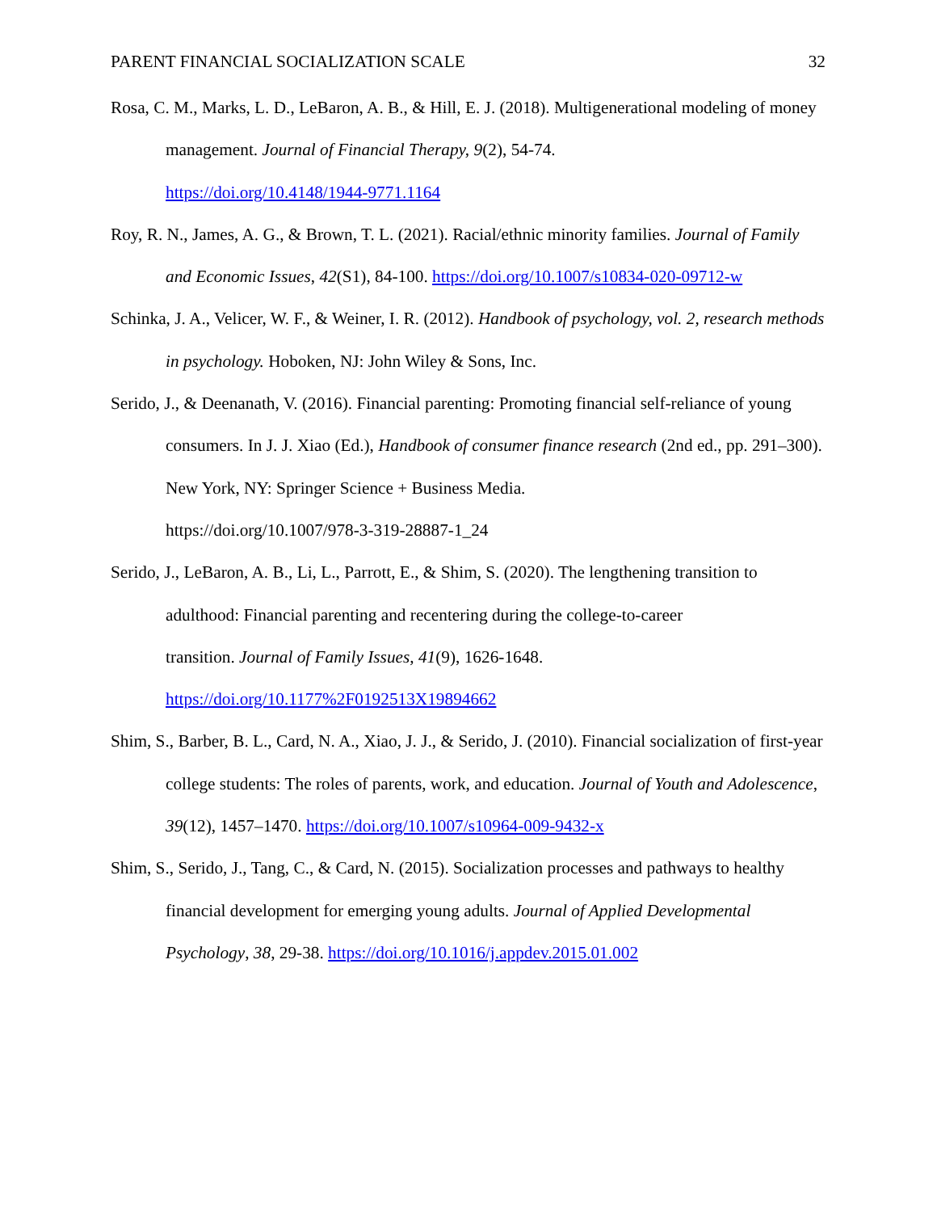PARENT FINANCIAL SOCIALIZATION SCALE 32
Rosa, C. M., Marks, L. D., LeBaron, A. B., & Hill, E. J. (2018). Multigenerational modeling of money management. Journal of Financial Therapy, 9(2), 54-74.
https://doi.org/10.4148/1944-9771.1164
Roy, R. N., James, A. G., & Brown, T. L. (2021). Racial/ethnic minority families. Journal of Family and Economic Issues, 42(S1), 84-100. https://doi.org/10.1007/s10834-020-09712-w
Schinka, J. A., Velicer, W. F., & Weiner, I. R. (2012). Handbook of psychology, vol. 2, research methods in psychology. Hoboken, NJ: John Wiley & Sons, Inc.
Serido, J., & Deenanath, V. (2016). Financial parenting: Promoting financial self-reliance of young consumers. In J. J. Xiao (Ed.), Handbook of consumer finance research (2nd ed., pp. 291–300). New York, NY: Springer Science + Business Media.
https://doi.org/10.1007/978-3-319-28887-1_24
Serido, J., LeBaron, A. B., Li, L., Parrott, E., & Shim, S. (2020). The lengthening transition to adulthood: Financial parenting and recentering during the college-to-career
transition. Journal of Family Issues, 41(9), 1626-1648.
https://doi.org/10.1177%2F0192513X19894662
Shim, S., Barber, B. L., Card, N. A., Xiao, J. J., & Serido, J. (2010). Financial socialization of first-year college students: The roles of parents, work, and education. Journal of Youth and Adolescence, 39(12), 1457–1470. https://doi.org/10.1007/s10964-009-9432-x
Shim, S., Serido, J., Tang, C., & Card, N. (2015). Socialization processes and pathways to healthy financial development for emerging young adults. Journal of Applied Developmental Psychology, 38, 29-38. https://doi.org/10.1016/j.appdev.2015.01.002